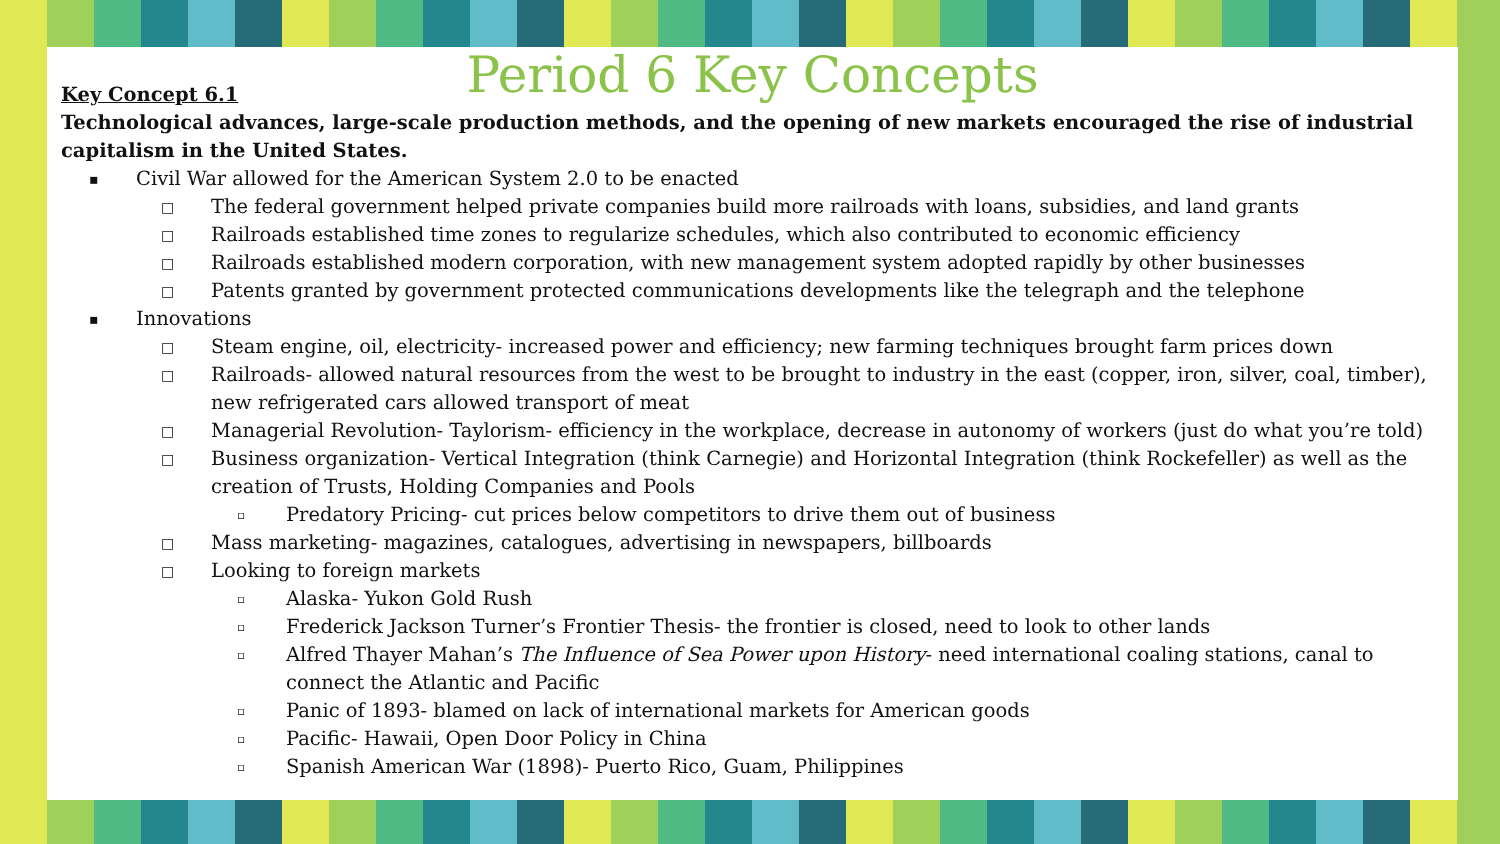Period 6 Key Concepts
Key Concept 6.1
Technological advances, large-scale production methods, and the opening of new markets encouraged the rise of industrial capitalism in the United States.
▪ Civil War allowed for the American System 2.0 to be enacted
□ The federal government helped private companies build more railroads with loans, subsidies, and land grants
□ Railroads established time zones to regularize schedules, which also contributed to economic efficiency
□ Railroads established modern corporation, with new management system adopted rapidly by other businesses
□ Patents granted by government protected communications developments like the telegraph and the telephone
▪ Innovations
□ Steam engine, oil, electricity- increased power and efficiency; new farming techniques brought farm prices down
□ Railroads- allowed natural resources from the west to be brought to industry in the east (copper, iron, silver, coal, timber), new refrigerated cars allowed transport of meat
□ Managerial Revolution- Taylorism- efficiency in the workplace, decrease in autonomy of workers (just do what you’re told)
□ Business organization- Vertical Integration (think Carnegie) and Horizontal Integration (think Rockefeller) as well as the creation of Trusts, Holding Companies and Pools
▫ Predatory Pricing- cut prices below competitors to drive them out of business
□ Mass marketing- magazines, catalogues, advertising in newspapers, billboards
□ Looking to foreign markets
▫ Alaska- Yukon Gold Rush
▫ Frederick Jackson Turner’s Frontier Thesis- the frontier is closed, need to look to other lands
▫ Alfred Thayer Mahan’s The Influence of Sea Power upon History- need international coaling stations, canal to connect the Atlantic and Pacific
▫ Panic of 1893- blamed on lack of international markets for American goods
▫ Pacific- Hawaii, Open Door Policy in China
▫ Spanish American War (1898)- Puerto Rico, Guam, Philippines